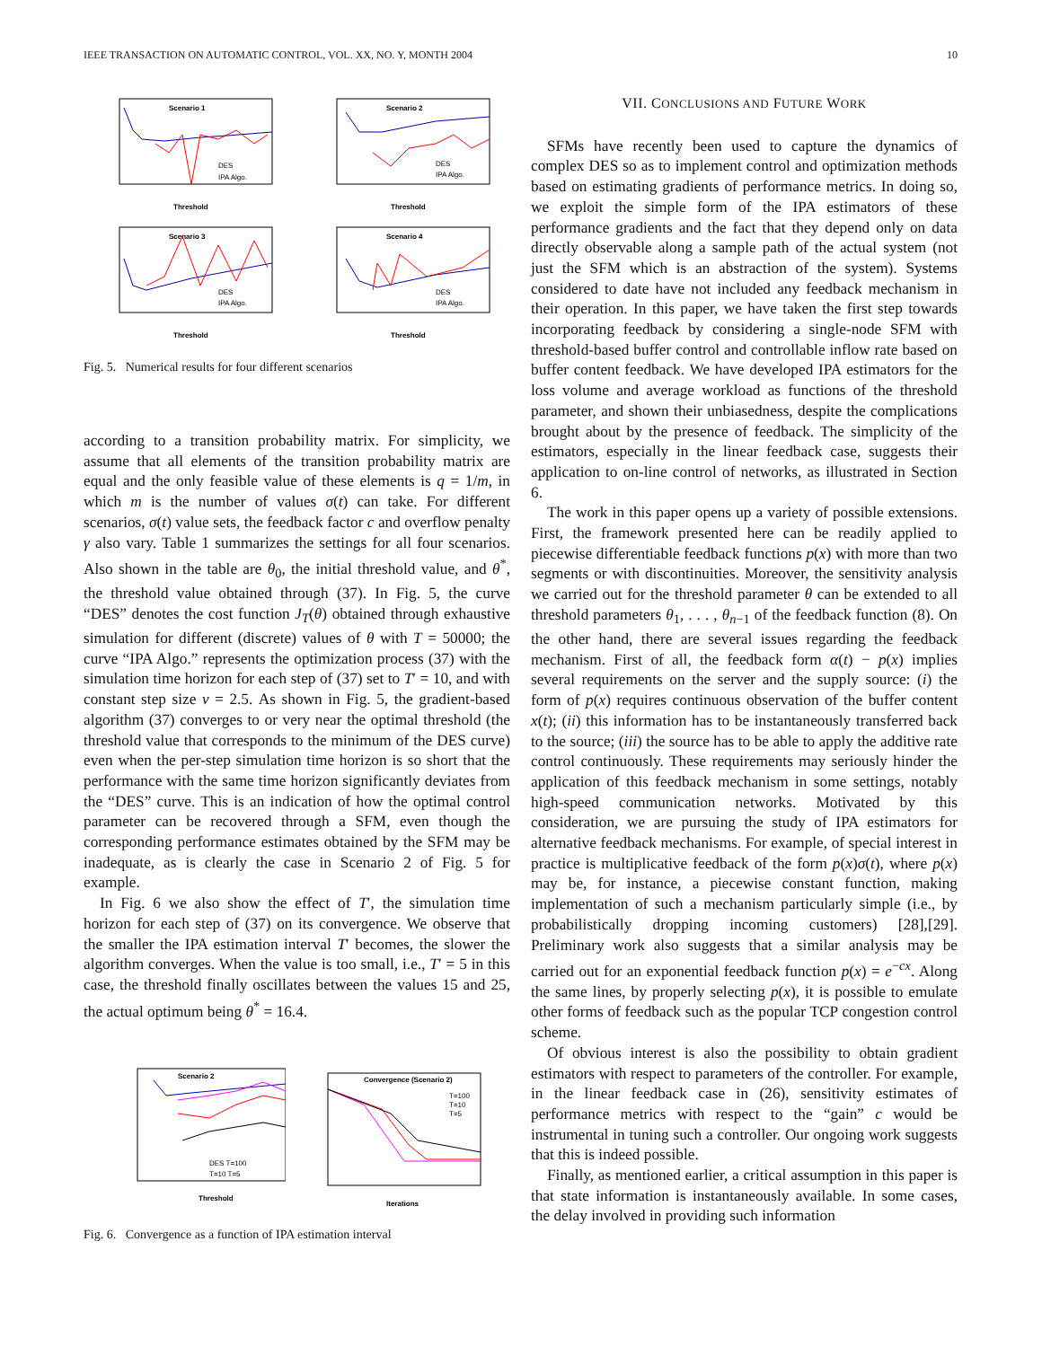IEEE TRANSACTION ON AUTOMATIC CONTROL, VOL. XX, NO. Y, MONTH 2004 10
Scenario 1
DES
IPA Algo.
Threshold
Scenario 2
DES
IPA Algo.
Threshold
Scenario 3
DES
IPA Algo.
Threshold
Scenario 4
DES
IPA Algo.
Threshold
Fig. 5. Numerical results for four different scenarios
according to a transition probability matrix. For simplicity, we assume that all elements of the transition probability matrix are equal and the only feasible value of these elements is q = 1/m, in which m is the number of values σ(t) can take. For different scenarios, σ(t) value sets, the feedback factor c and overflow penalty γ also vary. Table 1 summarizes the settings for all four scenarios. Also shown in the table are θ<sub>0</sub>, the initial threshold value, and θ<sup>*</sup>, the threshold value obtained through (37). In Fig. 5, the curve “DES” denotes the cost function J<sub>T</sub>(θ) obtained through exhaustive simulation for different (discrete) values of θ with T = 50000; the curve “IPA Algo.” represents the optimization process (37) with the simulation time horizon for each step of (37) set to T′ = 10, and with constant step size ν = 2.5. As shown in Fig. 5, the gradient-based algorithm (37) converges to or very near the optimal threshold (the threshold value that corresponds to the minimum of the DES curve) even when the per-step simulation time horizon is so short that the performance with the same time horizon significantly deviates from the “DES” curve. This is an indication of how the optimal control parameter can be recovered through a SFM, even though the corresponding performance estimates obtained by the SFM may be inadequate, as is clearly the case in Scenario 2 of Fig. 5 for example.
In Fig. 6 we also show the effect of T′, the simulation time horizon for each step of (37) on its convergence. We observe that the smaller the IPA estimation interval T′ becomes, the slower the algorithm converges. When the value is too small, i.e., T′ = 5 in this case, the threshold finally oscillates between the values 15 and 25, the actual optimum being θ<sup>*</sup> = 16.4.
Scenario 2
DES T=100
T=10 T=5
Threshold
Convergence (Scenario 2)
T=100
T=10
T=5
Iterations
Fig. 6. Convergence as a function of IPA estimation interval
VII. CONCLUSIONS AND FUTURE WORK
SFMs have recently been used to capture the dynamics of complex DES so as to implement control and optimization methods based on estimating gradients of performance metrics. In doing so, we exploit the simple form of the IPA estimators of these performance gradients and the fact that they depend only on data directly observable along a sample path of the actual system (not just the SFM which is an abstraction of the system). Systems considered to date have not included any feedback mechanism in their operation. In this paper, we have taken the first step towards incorporating feedback by considering a single-node SFM with threshold-based buffer control and controllable inflow rate based on buffer content feedback. We have developed IPA estimators for the loss volume and average workload as functions of the threshold parameter, and shown their unbiasedness, despite the complications brought about by the presence of feedback. The simplicity of the estimators, especially in the linear feedback case, suggests their application to on-line control of networks, as illustrated in Section 6.
The work in this paper opens up a variety of possible extensions. First, the framework presented here can be readily applied to piecewise differentiable feedback functions p(x) with more than two segments or with discontinuities. Moreover, the sensitivity analysis we carried out for the threshold parameter θ can be extended to all threshold parameters θ<sub>1</sub>, . . . , θ<sub>n−1</sub> of the feedback function (8). On the other hand, there are several issues regarding the feedback mechanism. First of all, the feedback form α(t) − p(x) implies several requirements on the server and the supply source: (i) the form of p(x) requires continuous observation of the buffer content x(t); (ii) this information has to be instantaneously transferred back to the source; (iii) the source has to be able to apply the additive rate control continuously. These requirements may seriously hinder the application of this feedback mechanism in some settings, notably high-speed communication networks. Motivated by this consideration, we are pursuing the study of IPA estimators for alternative feedback mechanisms. For example, of special interest in practice is multiplicative feedback of the form p(x)σ(t), where p(x) may be, for instance, a piecewise constant function, making implementation of such a mechanism particularly simple (i.e., by probabilistically dropping incoming customers) [28],[29]. Preliminary work also suggests that a similar analysis may be carried out for an exponential feedback function p(x) = e<sup>−cx</sup>. Along the same lines, by properly selecting p(x), it is possible to emulate other forms of feedback such as the popular TCP congestion control scheme.
Of obvious interest is also the possibility to obtain gradient estimators with respect to parameters of the controller. For example, in the linear feedback case in (26), sensitivity estimates of performance metrics with respect to the “gain” c would be instrumental in tuning such a controller. Our ongoing work suggests that this is indeed possible.
Finally, as mentioned earlier, a critical assumption in this paper is that state information is instantaneously available. In some cases, the delay involved in providing such information